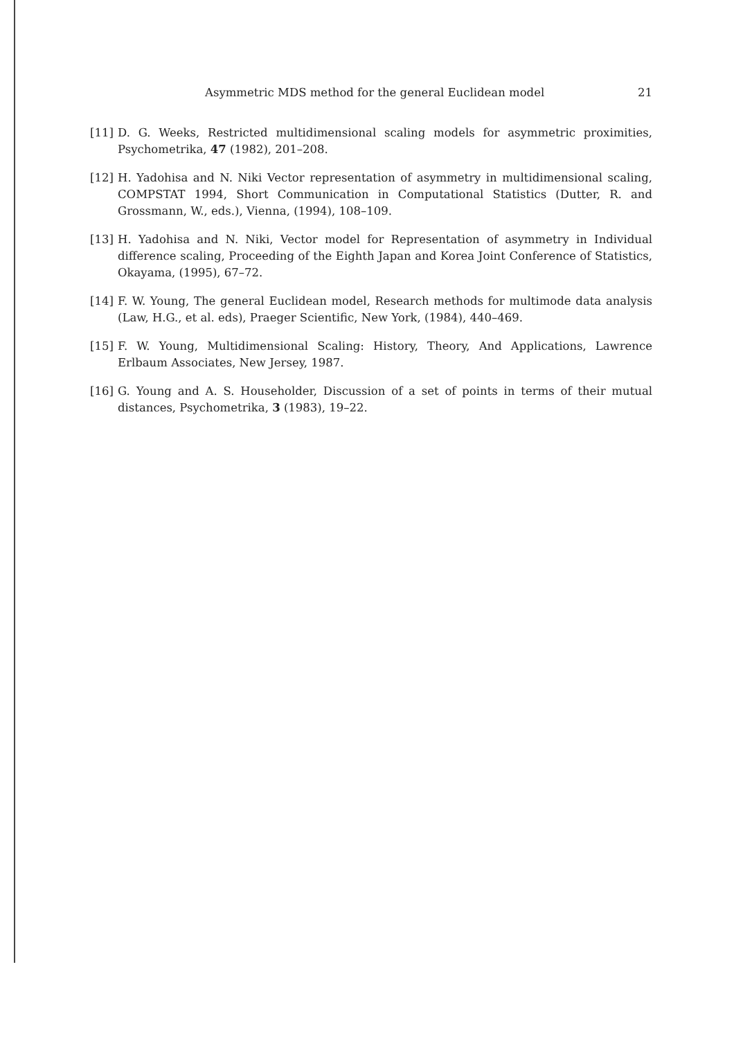Asymmetric MDS method for the general Euclidean model 21
[11] D. G. Weeks, Restricted multidimensional scaling models for asymmetric proximities, Psychometrika, 47 (1982), 201–208.
[12] H. Yadohisa and N. Niki Vector representation of asymmetry in multidimensional scaling, COMPSTAT 1994, Short Communication in Computational Statistics (Dutter, R. and Grossmann, W., eds.), Vienna, (1994), 108–109.
[13] H. Yadohisa and N. Niki, Vector model for Representation of asymmetry in Individual difference scaling, Proceeding of the Eighth Japan and Korea Joint Conference of Statistics, Okayama, (1995), 67–72.
[14] F. W. Young, The general Euclidean model, Research methods for multimode data analysis (Law, H.G., et al. eds), Praeger Scientific, New York, (1984), 440–469.
[15] F. W. Young, Multidimensional Scaling: History, Theory, And Applications, Lawrence Erlbaum Associates, New Jersey, 1987.
[16] G. Young and A. S. Householder, Discussion of a set of points in terms of their mutual distances, Psychometrika, 3 (1983), 19–22.